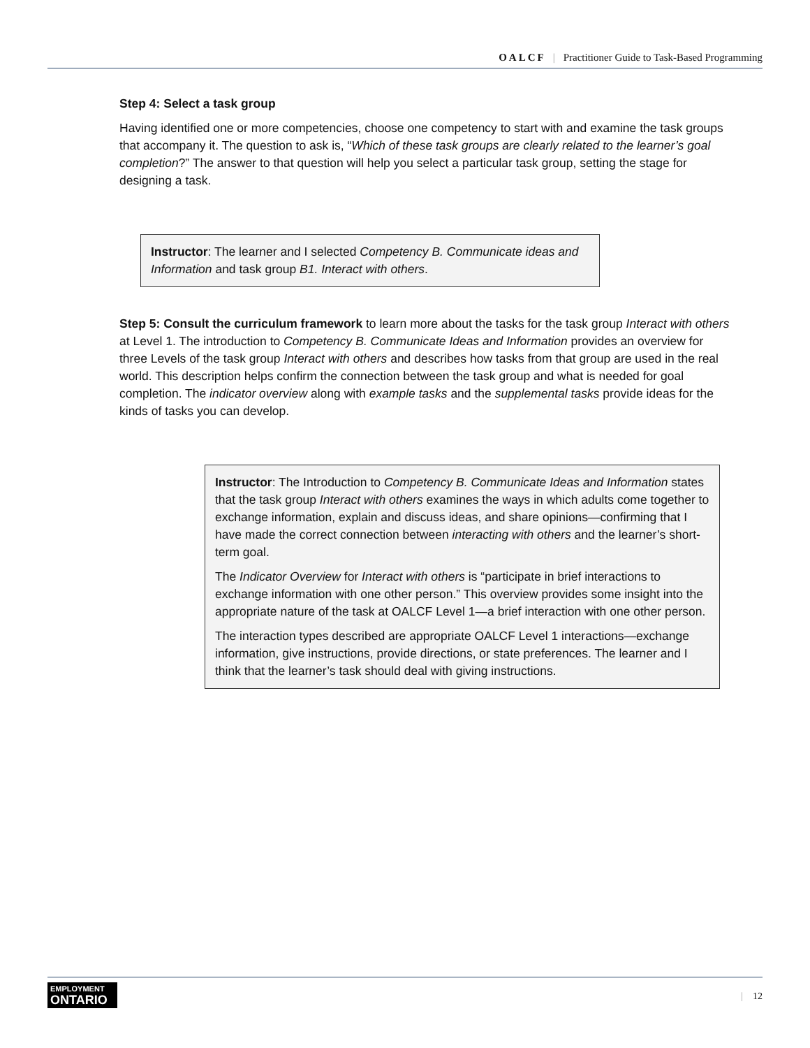OALCF | Practitioner Guide to Task-Based Programming
Step 4: Select a task group
Having identified one or more competencies, choose one competency to start with and examine the task groups that accompany it. The question to ask is, “Which of these task groups are clearly related to the learner’s goal completion?” The answer to that question will help you select a particular task group, setting the stage for designing a task.
Instructor: The learner and I selected Competency B. Communicate ideas and Information and task group B1. Interact with others.
Step 5: Consult the curriculum framework to learn more about the tasks for the task group Interact with others at Level 1. The introduction to Competency B. Communicate Ideas and Information provides an overview for three Levels of the task group Interact with others and describes how tasks from that group are used in the real world. This description helps confirm the connection between the task group and what is needed for goal completion. The indicator overview along with example tasks and the supplemental tasks provide ideas for the kinds of tasks you can develop.
Instructor: The Introduction to Competency B. Communicate Ideas and Information states that the task group Interact with others examines the ways in which adults come together to exchange information, explain and discuss ideas, and share opinions—confirming that I have made the correct connection between interacting with others and the learner’s short-term goal.
The Indicator Overview for Interact with others is “participate in brief interactions to exchange information with one other person.” This overview provides some insight into the appropriate nature of the task at OALCF Level 1—a brief interaction with one other person.
The interaction types described are appropriate OALCF Level 1 interactions—exchange information, give instructions, provide directions, or state preferences. The learner and I think that the learner’s task should deal with giving instructions.
EMPLOYMENT
ONTARIO
| 12